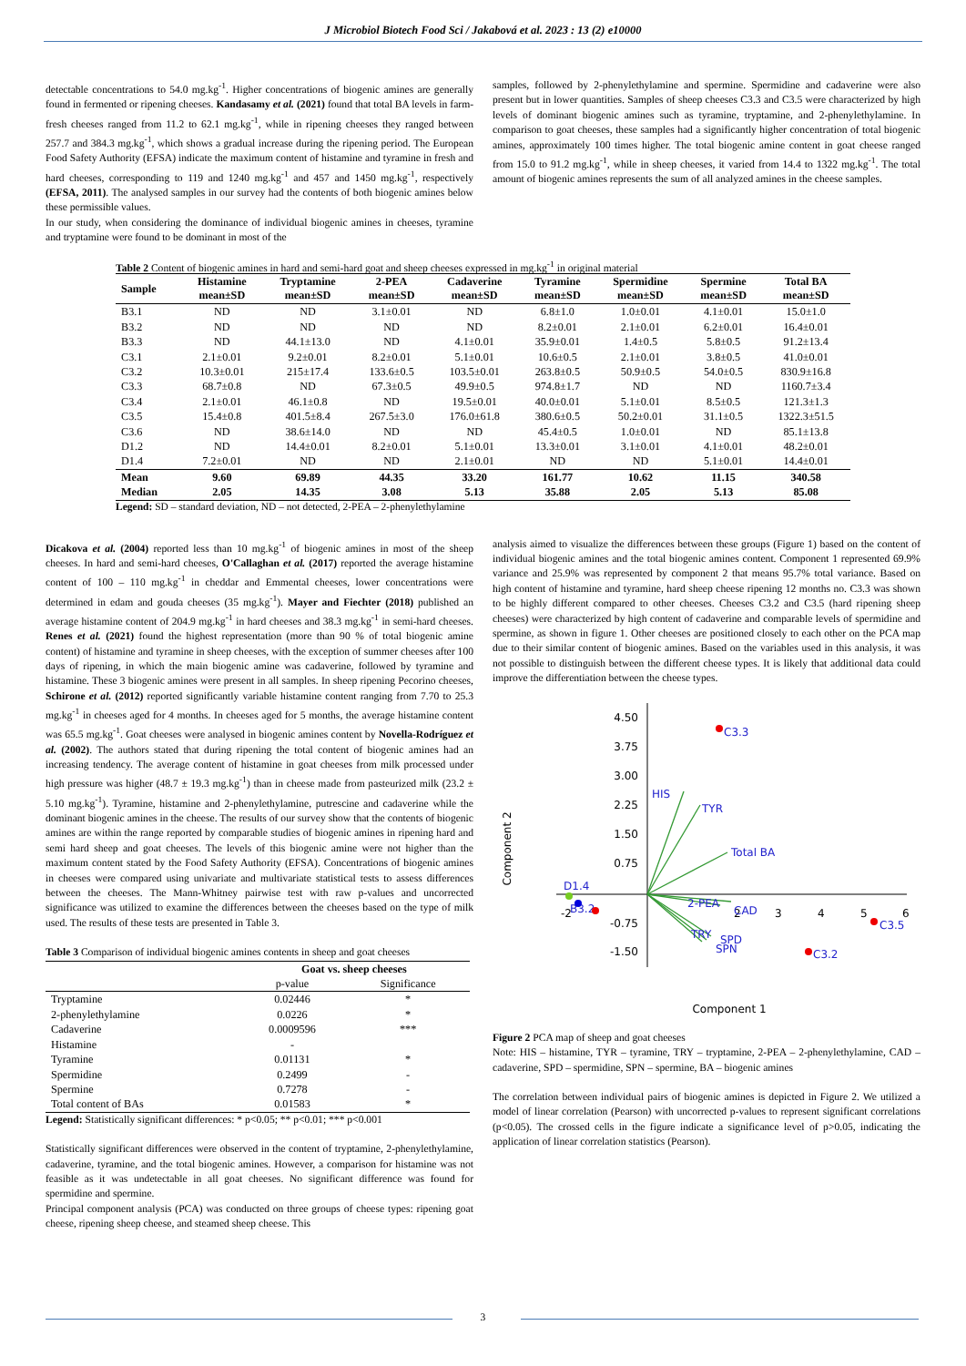J Microbiol Biotech Food Sci / Jakabová et al. 2023 : 13 (2) e10000
detectable concentrations to 54.0 mg.kg<sup>-1</sup>. Higher concentrations of biogenic amines are generally found in fermented or ripening cheeses. Kandasamy et al. (2021) found that total BA levels in farm-fresh cheeses ranged from 11.2 to 62.1 mg.kg<sup>-1</sup>, while in ripening cheeses they ranged between 257.7 and 384.3 mg.kg<sup>-1</sup>, which shows a gradual increase during the ripening period. The European Food Safety Authority (EFSA) indicate the maximum content of histamine and tyramine in fresh and hard cheeses, corresponding to 119 and 1240 mg.kg<sup>-1</sup> and 457 and 1450 mg.kg<sup>-1</sup>, respectively (EFSA, 2011). The analysed samples in our survey had the contents of both biogenic amines below these permissible values.
In our study, when considering the dominance of individual biogenic amines in cheeses, tyramine and tryptamine were found to be dominant in most of the
samples, followed by 2-phenylethylamine and spermine. Spermidine and cadaverine were also present but in lower quantities. Samples of sheep cheeses C3.3 and C3.5 were characterized by high levels of dominant biogenic amines such as tyramine, tryptamine, and 2-phenylethylamine. In comparison to goat cheeses, these samples had a significantly higher concentration of total biogenic amines, approximately 100 times higher. The total biogenic amine content in goat cheese ranged from 15.0 to 91.2 mg.kg<sup>-1</sup>, while in sheep cheeses, it varied from 14.4 to 1322 mg.kg<sup>-1</sup>. The total amount of biogenic amines represents the sum of all analyzed amines in the cheese samples.
Table 2 Content of biogenic amines in hard and semi-hard goat and sheep cheeses expressed in mg.kg<sup>-1</sup> in original material
| Sample | Histamine mean±SD | Tryptamine mean±SD | 2-PEA mean±SD | Cadaverine mean±SD | Tyramine mean±SD | Spermidine mean±SD | Spermine mean±SD | Total BA mean±SD |
| --- | --- | --- | --- | --- | --- | --- | --- | --- |
| B3.1 | ND | ND | 3.1±0.01 | ND | 6.8±1.0 | 1.0±0.01 | 4.1±0.01 | 15.0±1.0 |
| B3.2 | ND | ND | ND | ND | 8.2±0.01 | 2.1±0.01 | 6.2±0.01 | 16.4±0.01 |
| B3.3 | ND | 44.1±13.0 | ND | 4.1±0.01 | 35.9±0.01 | 1.4±0.5 | 5.8±0.5 | 91.2±13.4 |
| C3.1 | 2.1±0.01 | 9.2±0.01 | 8.2±0.01 | 5.1±0.01 | 10.6±0.5 | 2.1±0.01 | 3.8±0.5 | 41.0±0.01 |
| C3.2 | 10.3±0.01 | 215±17.4 | 133.6±0.5 | 103.5±0.01 | 263.8±0.5 | 50.9±0.5 | 54.0±0.5 | 830.9±16.8 |
| C3.3 | 68.7±0.8 | ND | 67.3±0.5 | 49.9±0.5 | 974.8±1.7 | ND | ND | 1160.7±3.4 |
| C3.4 | 2.1±0.01 | 46.1±0.8 | ND | 19.5±0.01 | 40.0±0.01 | 5.1±0.01 | 8.5±0.5 | 121.3±1.3 |
| C3.5 | 15.4±0.8 | 401.5±8.4 | 267.5±3.0 | 176.0±61.8 | 380.6±0.5 | 50.2±0.01 | 31.1±0.5 | 1322.3±51.5 |
| C3.6 | ND | 38.6±14.0 | ND | ND | 45.4±0.5 | 1.0±0.01 | ND | 85.1±13.8 |
| D1.2 | ND | 14.4±0.01 | 8.2±0.01 | 5.1±0.01 | 13.3±0.01 | 3.1±0.01 | 4.1±0.01 | 48.2±0.01 |
| D1.4 | 7.2±0.01 | ND | ND | 2.1±0.01 | ND | ND | 5.1±0.01 | 14.4±0.01 |
| Mean | 9.60 | 69.89 | 44.35 | 33.20 | 161.77 | 10.62 | 11.15 | 340.58 |
| Median | 2.05 | 14.35 | 3.08 | 5.13 | 35.88 | 2.05 | 5.13 | 85.08 |
Legend: SD – standard deviation, ND – not detected, 2-PEA – 2-phenylethylamine
Dicakova et al. (2004) reported less than 10 mg.kg<sup>-1</sup> of biogenic amines in most of the sheep cheeses. In hard and semi-hard cheeses, O'Callaghan et al. (2017) reported the average histamine content of 100 – 110 mg.kg<sup>-1</sup> in cheddar and Emmental cheeses, lower concentrations were determined in edam and gouda cheeses (35 mg.kg<sup>-1</sup>). Mayer and Fiechter (2018) published an average histamine content of 204.9 mg.kg<sup>-1</sup> in hard cheeses and 38.3 mg.kg<sup>-1</sup> in semi-hard cheeses. Renes et al. (2021) found the highest representation (more than 90 % of total biogenic amine content) of histamine and tyramine in sheep cheeses, with the exception of summer cheeses after 100 days of ripening, in which the main biogenic amine was cadaverine, followed by tyramine and histamine. These 3 biogenic amines were present in all samples. In sheep ripening Pecorino cheeses, Schirone et al. (2012) reported significantly variable histamine content ranging from 7.70 to 25.3 mg.kg<sup>-1</sup> in cheeses aged for 4 months. In cheeses aged for 5 months, the average histamine content was 65.5 mg.kg<sup>-1</sup>. Goat cheeses were analysed in biogenic amines content by Novella-Rodríguez et al. (2002). The authors stated that during ripening the total content of biogenic amines had an increasing tendency. The average content of histamine in goat cheeses from milk processed under high pressure was higher (48.7 ± 19.3 mg.kg<sup>-1</sup>) than in cheese made from pasteurized milk (23.2 ± 5.10 mg.kg<sup>-1</sup>). Tyramine, histamine and 2-phenylethylamine, putrescine and cadaverine while the dominant biogenic amines in the cheese. The results of our survey show that the contents of biogenic amines are within the range reported by comparable studies of biogenic amines in ripening hard and semi hard sheep and goat cheeses. The levels of this biogenic amine were not higher than the maximum content stated by the Food Safety Authority (EFSA). Concentrations of biogenic amines in cheeses were compared using univariate and multivariate statistical tests to assess differences between the cheeses. The Mann-Whitney pairwise test with raw p-values and uncorrected significance was utilized to examine the differences between the cheeses based on the type of milk used. The results of these tests are presented in Table 3.
Table 3 Comparison of individual biogenic amines contents in sheep and goat cheeses
| | Goat vs. sheep cheeses | |
| | p-value | Significance |
| Tryptamine | 0.02446 | * |
| 2-phenylethylamine | 0.0226 | * |
| Cadaverine | 0.0009596 | *** |
| Histamine | - | |
| Tyramine | 0.01131 | * |
| Spermidine | 0.2499 | - |
| Spermine | 0.7278 | - |
| Total content of BAs | 0.01583 | * |
Legend: Statistically significant differences: * p<0.05; ** p<0.01; *** p<0.001
Statistically significant differences were observed in the content of tryptamine, 2-phenylethylamine, cadaverine, tyramine, and the total biogenic amines. However, a comparison for histamine was not feasible as it was undetectable in all goat cheeses. No significant difference was found for spermidine and spermine.
Principal component analysis (PCA) was conducted on three groups of cheese types: ripening goat cheese, ripening sheep cheese, and steamed sheep cheese. This
analysis aimed to visualize the differences between these groups (Figure 1) based on the content of individual biogenic amines and the total biogenic amines content. Component 1 represented 69.9% variance and 25.9% was represented by component 2 that means 95.7% total variance. Based on high content of histamine and tyramine, hard sheep cheese ripening 12 months no. C3.3 was shown to be highly different compared to other cheeses. Cheeses C3.2 and C3.5 (hard ripening sheep cheeses) were characterized by high content of cadaverine and comparable levels of spermidine and spermine, as shown in figure 1. Other cheeses are positioned closely to each other on the PCA map due to their similar content of biogenic amines. Based on the variables used in this analysis, it was not possible to distinguish between the different cheese types. It is likely that additional data could improve the differentiation between the cheese types.
4.50
3.75
3.00
2.25
1.50
0.75
-0.75
-1.50
-2
2
3
4
5
6
HIS
TYR
Total BA
2-PEA
CAD
SPD
TRY
SPN
B3.2
D1.4
C3.3
C3.5
C3.2
Component 2
Component 1
Figure 2 PCA map of sheep and goat cheeses
Note: HIS – histamine, TYR – tyramine, TRY – tryptamine, 2-PEA – 2-phenylethylamine, CAD – cadaverine, SPD – spermidine, SPN – spermine, BA – biogenic amines
The correlation between individual pairs of biogenic amines is depicted in Figure 2. We utilized a model of linear correlation (Pearson) with uncorrected p-values to represent significant correlations (p<0.05). The crossed cells in the figure indicate a significance level of p>0.05, indicating the application of linear correlation statistics (Pearson).
3